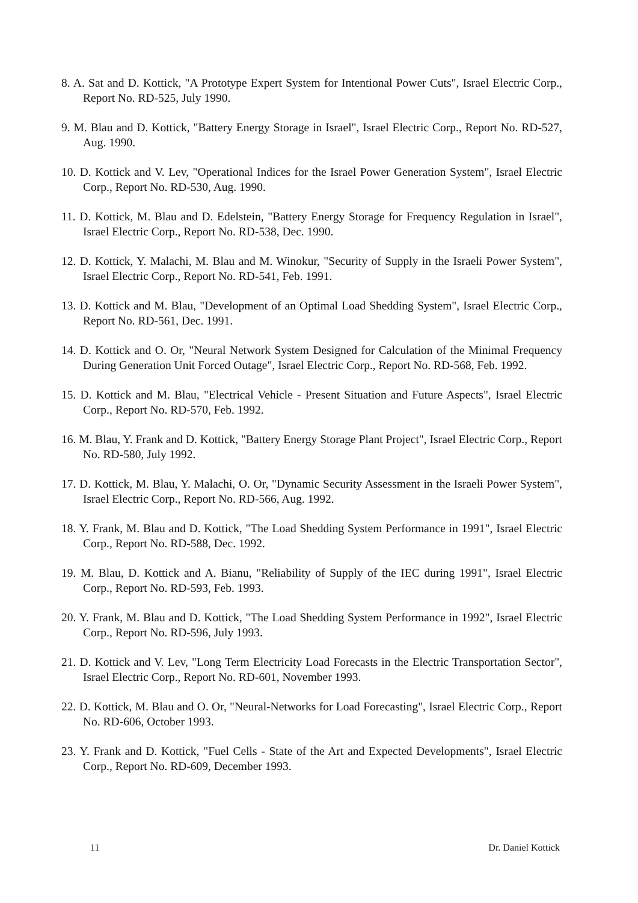8. A. Sat and D. Kottick, "A Prototype Expert System for Intentional Power Cuts", Israel Electric Corp., Report No. RD-525, July 1990.
9. M. Blau and D. Kottick, "Battery Energy Storage in Israel", Israel Electric Corp., Report No. RD-527, Aug. 1990.
10. D. Kottick and V. Lev, "Operational Indices for the Israel Power Generation System", Israel Electric Corp., Report No. RD-530, Aug. 1990.
11. D. Kottick, M. Blau and D. Edelstein, "Battery Energy Storage for Frequency Regulation in Israel", Israel Electric Corp., Report No. RD-538, Dec. 1990.
12. D. Kottick, Y. Malachi, M. Blau and M. Winokur, "Security of Supply in the Israeli Power System", Israel Electric Corp., Report No. RD-541, Feb. 1991.
13. D. Kottick and M. Blau, "Development of an Optimal Load Shedding System", Israel Electric Corp., Report No. RD-561, Dec. 1991.
14. D. Kottick and O. Or, "Neural Network System Designed for Calculation of the Minimal Frequency During Generation Unit Forced Outage", Israel Electric Corp., Report No. RD-568, Feb. 1992.
15. D. Kottick and M. Blau, "Electrical Vehicle - Present Situation and Future Aspects", Israel Electric Corp., Report No. RD-570, Feb. 1992.
16. M. Blau, Y. Frank and D. Kottick, "Battery Energy Storage Plant Project", Israel Electric Corp., Report No. RD-580, July 1992.
17. D. Kottick, M. Blau, Y. Malachi, O. Or, "Dynamic Security Assessment in the Israeli Power System", Israel Electric Corp., Report No. RD-566, Aug. 1992.
18. Y. Frank, M. Blau and D. Kottick, "The Load Shedding System Performance in 1991", Israel Electric Corp., Report No. RD-588, Dec. 1992.
19. M. Blau, D. Kottick and A. Bianu, "Reliability of Supply of the IEC during 1991", Israel Electric Corp., Report No. RD-593, Feb. 1993.
20. Y. Frank, M. Blau and D. Kottick, "The Load Shedding System Performance in 1992", Israel Electric Corp., Report No. RD-596, July 1993.
21. D. Kottick and V. Lev, "Long Term Electricity Load Forecasts in the Electric Transportation Sector", Israel Electric Corp., Report No. RD-601, November 1993.
22. D. Kottick, M. Blau and O. Or, "Neural-Networks for Load Forecasting", Israel Electric Corp., Report No. RD-606, October 1993.
23. Y. Frank and D. Kottick, "Fuel Cells - State of the Art and Expected Developments", Israel Electric Corp., Report No. RD-609, December 1993.
11 Dr. Daniel Kottick